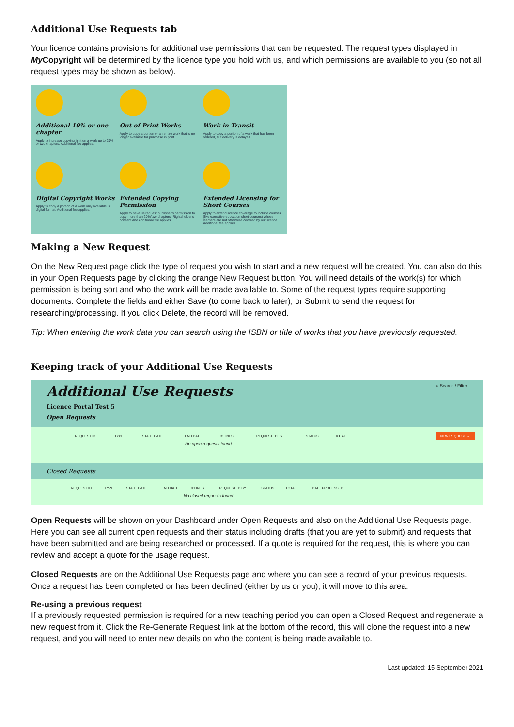Additional Use Requests tab
Your licence contains provisions for additional use permissions that can be requested. The request types displayed in My Copyright will be determined by the licence type you hold with us, and which permissions are available to you (so not all request types may be shown as below).
Additional 10% or one chapter
Apply to increase copying limit on a work up to 20% or two chapters. Additional fee applies.
Out of Print Works
Apply to copy a portion or an entire work that is no longer available for purchase in print.
Work in Transit
Apply to copy a portion of a work that has been ordered, but delivery is delayed.
Digital Copyright Works
Apply to copy a portion of a work only available in digital format. Additional fee applies.
Extended Copying Permission
Apply to have us request publisher's permission to copy more than 20%/two chapters. Rightsholder's consent and additional fee applies.
Extended Licensing for Short Courses
Apply to extend licence coverage to include courses (like executive education short courses) whose learners are not otherwise covered by our licence. Additional fee applies.
Making a New Request
On the New Request page click the type of request you wish to start and a new request will be created. You can also do this in your Open Requests page by clicking the orange New Request button. You will need details of the work(s) for which permission is being sort and who the work will be made available to. Some of the request types require supporting documents. Complete the fields and either Save (to come back to later), or Submit to send the request for researching/processing. If you click Delete, the record will be removed.
Tip: When entering the work data you can search using the ISBN or title of works that you have previously requested.
Keeping track of your Additional Use Requests
Additional Use Requests
Licence Portal Test 5
Open Requests
○ Search / Filter
NEW REQUEST →
| REQUEST ID | TYPE | START DATE | END DATE | # LINES | REQUESTED BY | STATUS | TOTAL |
| --- | --- | --- | --- | --- | --- | --- | --- |
| No open requests found | | | | | | | |
Closed Requests
| REQUEST ID | TYPE | START DATE | END DATE | # LINES | REQUESTED BY | STATUS | TOTAL | DATE PROCESSED |
| --- | --- | --- | --- | --- | --- | --- | --- | --- |
| No closed requests found | | | | | | | | |
Open Requests will be shown on your Dashboard under Open Requests and also on the Additional Use Requests page. Here you can see all current open requests and their status including drafts (that you are yet to submit) and requests that have been submitted and are being researched or processed. If a quote is required for the request, this is where you can review and accept a quote for the usage request.
Closed Requests are on the Additional Use Requests page and where you can see a record of your previous requests. Once a request has been completed or has been declined (either by us or you), it will move to this area.
Re-using a previous request
If a previously requested permission is required for a new teaching period you can open a Closed Request and regenerate a new request from it. Click the Re-Generate Request link at the bottom of the record, this will clone the request into a new request, and you will need to enter new details on who the content is being made available to.
Last updated: 15 September 2021